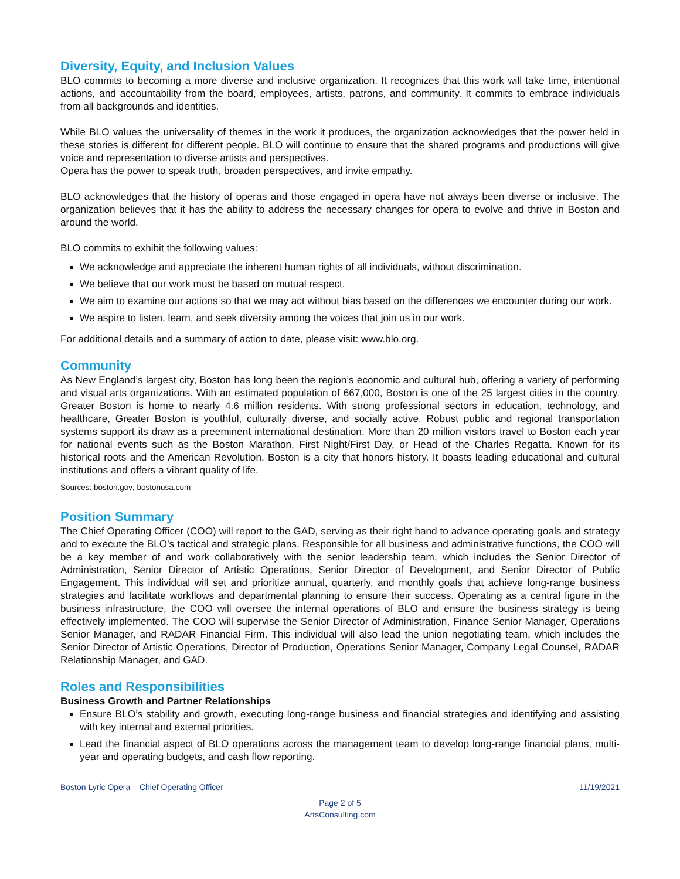Diversity, Equity, and Inclusion Values
BLO commits to becoming a more diverse and inclusive organization. It recognizes that this work will take time, intentional actions, and accountability from the board, employees, artists, patrons, and community. It commits to embrace individuals from all backgrounds and identities.
While BLO values the universality of themes in the work it produces, the organization acknowledges that the power held in these stories is different for different people. BLO will continue to ensure that the shared programs and productions will give voice and representation to diverse artists and perspectives.
Opera has the power to speak truth, broaden perspectives, and invite empathy.
BLO acknowledges that the history of operas and those engaged in opera have not always been diverse or inclusive. The organization believes that it has the ability to address the necessary changes for opera to evolve and thrive in Boston and around the world.
BLO commits to exhibit the following values:
We acknowledge and appreciate the inherent human rights of all individuals, without discrimination.
We believe that our work must be based on mutual respect.
We aim to examine our actions so that we may act without bias based on the differences we encounter during our work.
We aspire to listen, learn, and seek diversity among the voices that join us in our work.
For additional details and a summary of action to date, please visit: www.blo.org.
Community
As New England’s largest city, Boston has long been the region’s economic and cultural hub, offering a variety of performing and visual arts organizations. With an estimated population of 667,000, Boston is one of the 25 largest cities in the country. Greater Boston is home to nearly 4.6 million residents. With strong professional sectors in education, technology, and healthcare, Greater Boston is youthful, culturally diverse, and socially active. Robust public and regional transportation systems support its draw as a preeminent international destination. More than 20 million visitors travel to Boston each year for national events such as the Boston Marathon, First Night/First Day, or Head of the Charles Regatta. Known for its historical roots and the American Revolution, Boston is a city that honors history. It boasts leading educational and cultural institutions and offers a vibrant quality of life.
Sources: boston.gov; bostonusa.com
Position Summary
The Chief Operating Officer (COO) will report to the GAD, serving as their right hand to advance operating goals and strategy and to execute the BLO’s tactical and strategic plans. Responsible for all business and administrative functions, the COO will be a key member of and work collaboratively with the senior leadership team, which includes the Senior Director of Administration, Senior Director of Artistic Operations, Senior Director of Development, and Senior Director of Public Engagement. This individual will set and prioritize annual, quarterly, and monthly goals that achieve long-range business strategies and facilitate workflows and departmental planning to ensure their success. Operating as a central figure in the business infrastructure, the COO will oversee the internal operations of BLO and ensure the business strategy is being effectively implemented. The COO will supervise the Senior Director of Administration, Finance Senior Manager, Operations Senior Manager, and RADAR Financial Firm. This individual will also lead the union negotiating team, which includes the Senior Director of Artistic Operations, Director of Production, Operations Senior Manager, Company Legal Counsel, RADAR Relationship Manager, and GAD.
Roles and Responsibilities
Business Growth and Partner Relationships
Ensure BLO’s stability and growth, executing long-range business and financial strategies and identifying and assisting with key internal and external priorities.
Lead the financial aspect of BLO operations across the management team to develop long-range financial plans, multi-year and operating budgets, and cash flow reporting.
Boston Lyric Opera – Chief Operating Officer 11/19/2021
Page 2 of 5
ArtsConsulting.com